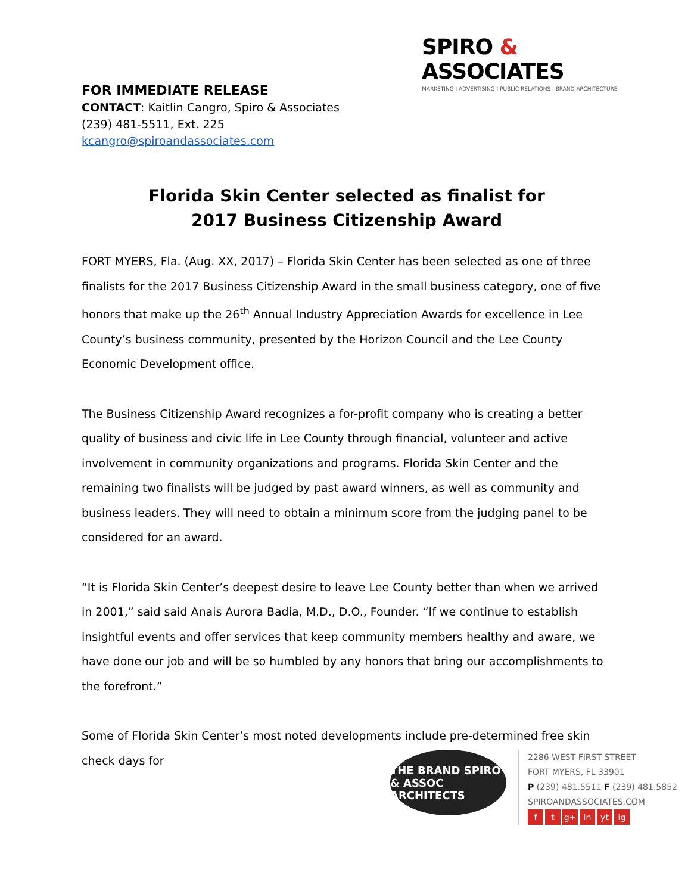SPIRO & ASSOCIATES
MARKETING I ADVERTISING I PUBLIC RELATIONS I BRAND ARCHITECTURE
FOR IMMEDIATE RELEASE
CONTACT: Kaitlin Cangro, Spiro & Associates
(239) 481-5511, Ext. 225
kcangro@spiroandassociates.com
Florida Skin Center selected as finalist for
2017 Business Citizenship Award
FORT MYERS, Fla. (Aug. XX, 2017) – Florida Skin Center has been selected as one of three finalists for the 2017 Business Citizenship Award in the small business category, one of five honors that make up the 26<sup>th</sup> Annual Industry Appreciation Awards for excellence in Lee County’s business community, presented by the Horizon Council and the Lee County Economic Development office.
The Business Citizenship Award recognizes a for-profit company who is creating a better quality of business and civic life in Lee County through financial, volunteer and active involvement in community organizations and programs. Florida Skin Center and the remaining two finalists will be judged by past award winners, as well as community and business leaders. They will need to obtain a minimum score from the judging panel to be considered for an award.
“It is Florida Skin Center’s deepest desire to leave Lee County better than when we arrived in 2001,” said said Anais Aurora Badia, M.D., D.O., Founder. “If we continue to establish insightful events and offer services that keep community members healthy and aware, we have done our job and will be so humbled by any honors that bring our accomplishments to the forefront.”
Some of Florida Skin Center’s most noted developments include pre-determined free skin check days for
THE BRAND SPIRO & ASSOC ARCHITECTS
2286 WEST FIRST STREET
FORT MYERS, FL 33901
P (239) 481.5511 F (239) 481.5852
SPIROANDASSOCIATES.COM
ft g+ in yt ig